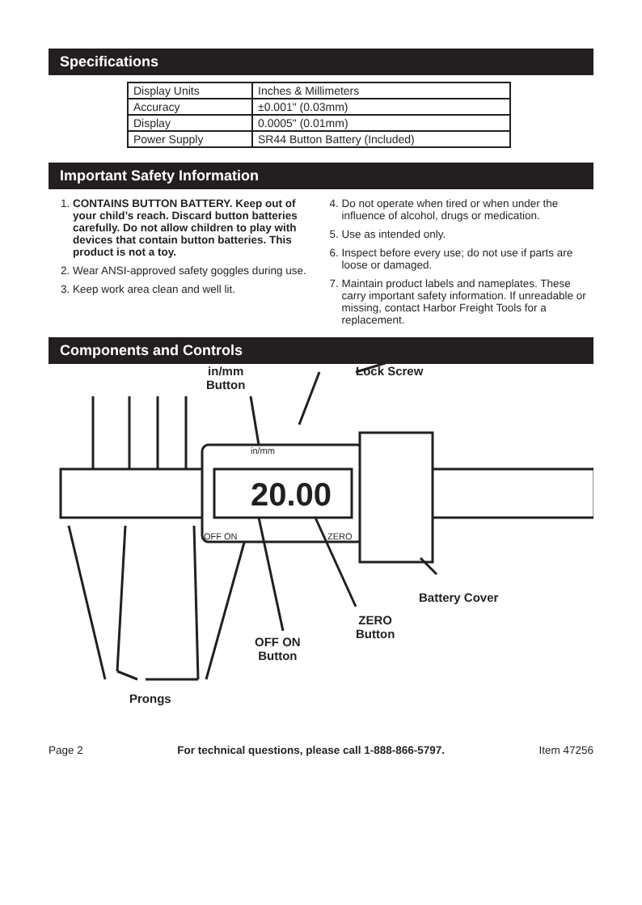Specifications
| Display Units | Inches & Millimeters |
| Accuracy | ±0.001" (0.03mm) |
| Display | 0.0005" (0.01mm) |
| Power Supply | SR44 Button Battery (Included) |
Important Safety Information
1. CONTAINS BUTTON BATTERY. Keep out of your child’s reach. Discard button batteries carefully. Do not allow children to play with devices that contain button batteries. This product is not a toy.
2. Wear ANSI-approved safety goggles during use.
3. Keep work area clean and well lit.
4. Do not operate when tired or when under the influence of alcohol, drugs or medication.
5. Use as intended only.
6. Inspect before every use; do not use if parts are loose or damaged.
7. Maintain product labels and nameplates. These carry important safety information. If unreadable or missing, contact Harbor Freight Tools for a replacement.
Components and Controls
20.00
in/mm
Button
Lock Screw
in/mm
OFF ON ZERO
Battery Cover
ZERO
Button
OFF ON
Button
Prongs
Page 2 For technical questions, please call 1-888-866-5797. Item 47256